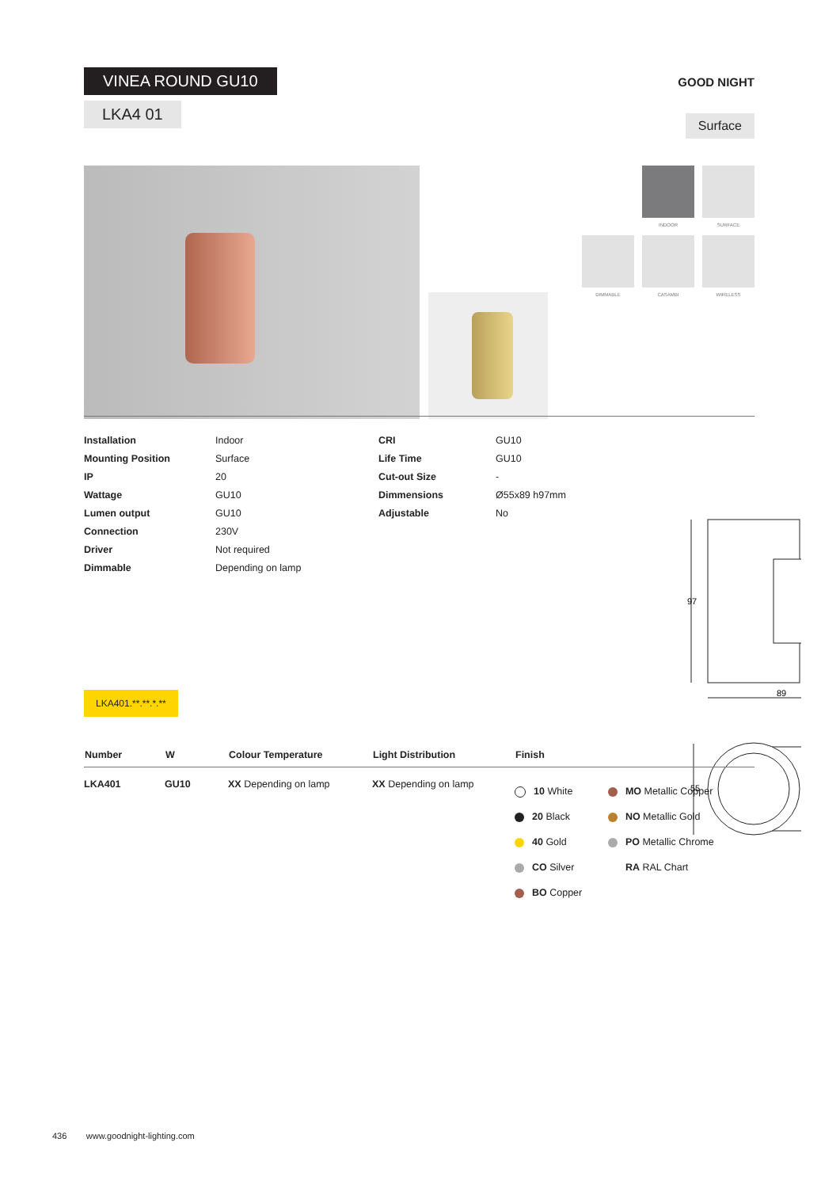VINEA ROUND GU10
LKA4 01
GOOD NIGHT
Surface
INDOOR
SURFACE
DIMMABLE
CASAMBI
WIRELESS
| / Installation / Indoor / / Mounting Position / Surface / / IP / 20 / / Wattage / GU10 / / Lumen output / GU10 / / Connection / 230V / / Driver / Not required / / Dimmable / Depending on lamp / | / CRI / GU10 / / Life Time / GU10 / / Cut-out Size / - / / Dimmensions / Ø55x89 h97mm / / Adjustable / No / |
97
89
55
LKA401.**.**.*.**
| Number | W | Colour Temperature | Light Distribution | Finish | |
| --- | --- | --- | --- | --- | --- |
| LKA401 | GU10 | XX Depending on lamp | XX Depending on lamp | 10 White 20 Black 40 Gold CO Silver BO Copper | MO Metallic Copper NO Metallic Gold PO Metallic Chrome RA RAL Chart |
436 www.goodnight-lighting.com